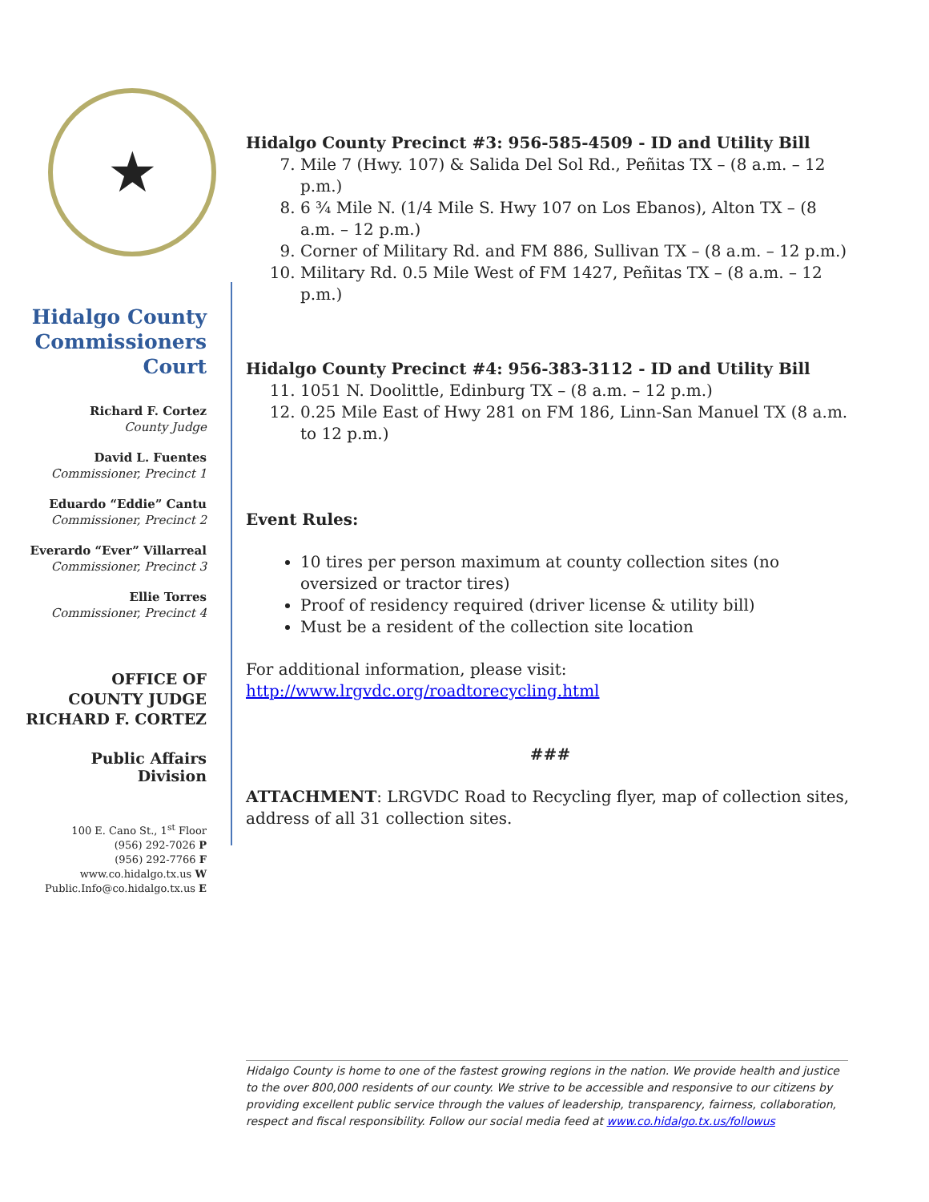★
Hidalgo County Commissioners Court
Richard F. Cortez
County Judge
David L. Fuentes
Commissioner, Precinct 1
Eduardo “Eddie” Cantu
Commissioner, Precinct 2
Everardo “Ever” Villarreal
Commissioner, Precinct 3
Ellie Torres
Commissioner, Precinct 4
OFFICE OF
COUNTY JUDGE
RICHARD F. CORTEZ
Public Affairs Division
100 E. Cano St., 1<sup>st</sup> Floor
(956) 292-7026 P
(956) 292-7766 F
www.co.hidalgo.tx.us W
Public.Info@co.hidalgo.tx.us E
Hidalgo County Precinct #3: 956-585-4509 - ID and Utility Bill
7. Mile 7 (Hwy. 107) & Salida Del Sol Rd., Peñitas TX – (8 a.m. – 12 p.m.)
8. 6 ¾ Mile N. (1/4 Mile S. Hwy 107 on Los Ebanos), Alton TX – (8 a.m. – 12 p.m.)
9. Corner of Military Rd. and FM 886, Sullivan TX – (8 a.m. – 12 p.m.)
10. Military Rd. 0.5 Mile West of FM 1427, Peñitas TX – (8 a.m. – 12 p.m.)
Hidalgo County Precinct #4: 956-383-3112 - ID and Utility Bill
11. 1051 N. Doolittle, Edinburg TX – (8 a.m. – 12 p.m.)
12. 0.25 Mile East of Hwy 281 on FM 186, Linn-San Manuel TX (8 a.m. to 12 p.m.)
Event Rules:
10 tires per person maximum at county collection sites (no oversized or tractor tires)
Proof of residency required (driver license & utility bill)
Must be a resident of the collection site location
For additional information, please visit:
http://www.lrgvdc.org/roadtorecycling.html
###
ATTACHMENT: LRGVDC Road to Recycling flyer, map of collection sites, address of all 31 collection sites.
Hidalgo County is home to one of the fastest growing regions in the nation. We provide health and justice to the over 800,000 residents of our county. We strive to be accessible and responsive to our citizens by providing excellent public service through the values of leadership, transparency, fairness, collaboration, respect and fiscal responsibility. Follow our social media feed at www.co.hidalgo.tx.us/followus